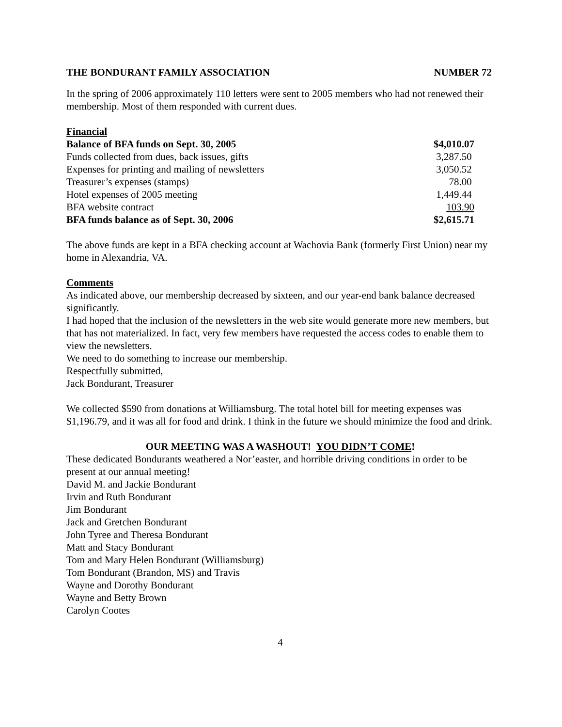THE BONDURANT FAMILY ASSOCIATION NUMBER 72
In the spring of 2006 approximately 110 letters were sent to 2005 members who had not renewed their membership. Most of them responded with current dues.
Financial
| Balance of BFA funds on Sept. 30, 2005 | $4,010.07 |
| Funds collected from dues, back issues, gifts | 3,287.50 |
| Expenses for printing and mailing of newsletters | 3,050.52 |
| Treasurer’s expenses (stamps) | 78.00 |
| Hotel expenses of 2005 meeting | 1,449.44 |
| BFA website contract | 103.90 |
| BFA funds balance as of Sept. 30, 2006 | $2,615.71 |
The above funds are kept in a BFA checking account at Wachovia Bank (formerly First Union) near my home in Alexandria, VA.
Comments
As indicated above, our membership decreased by sixteen, and our year-end bank balance decreased significantly.
I had hoped that the inclusion of the newsletters in the web site would generate more new members, but that has not materialized. In fact, very few members have requested the access codes to enable them to view the newsletters.
We need to do something to increase our membership.
Respectfully submitted,
Jack Bondurant, Treasurer
We collected $590 from donations at Williamsburg. The total hotel bill for meeting expenses was $1,196.79, and it was all for food and drink. I think in the future we should minimize the food and drink.
OUR MEETING WAS A WASHOUT! YOU DIDN’T COME!
These dedicated Bondurants weathered a Nor’easter, and horrible driving conditions in order to be present at our annual meeting!
David M. and Jackie Bondurant
Irvin and Ruth Bondurant
Jim Bondurant
Jack and Gretchen Bondurant
John Tyree and Theresa Bondurant
Matt and Stacy Bondurant
Tom and Mary Helen Bondurant (Williamsburg)
Tom Bondurant (Brandon, MS) and Travis
Wayne and Dorothy Bondurant
Wayne and Betty Brown
Carolyn Cootes
4